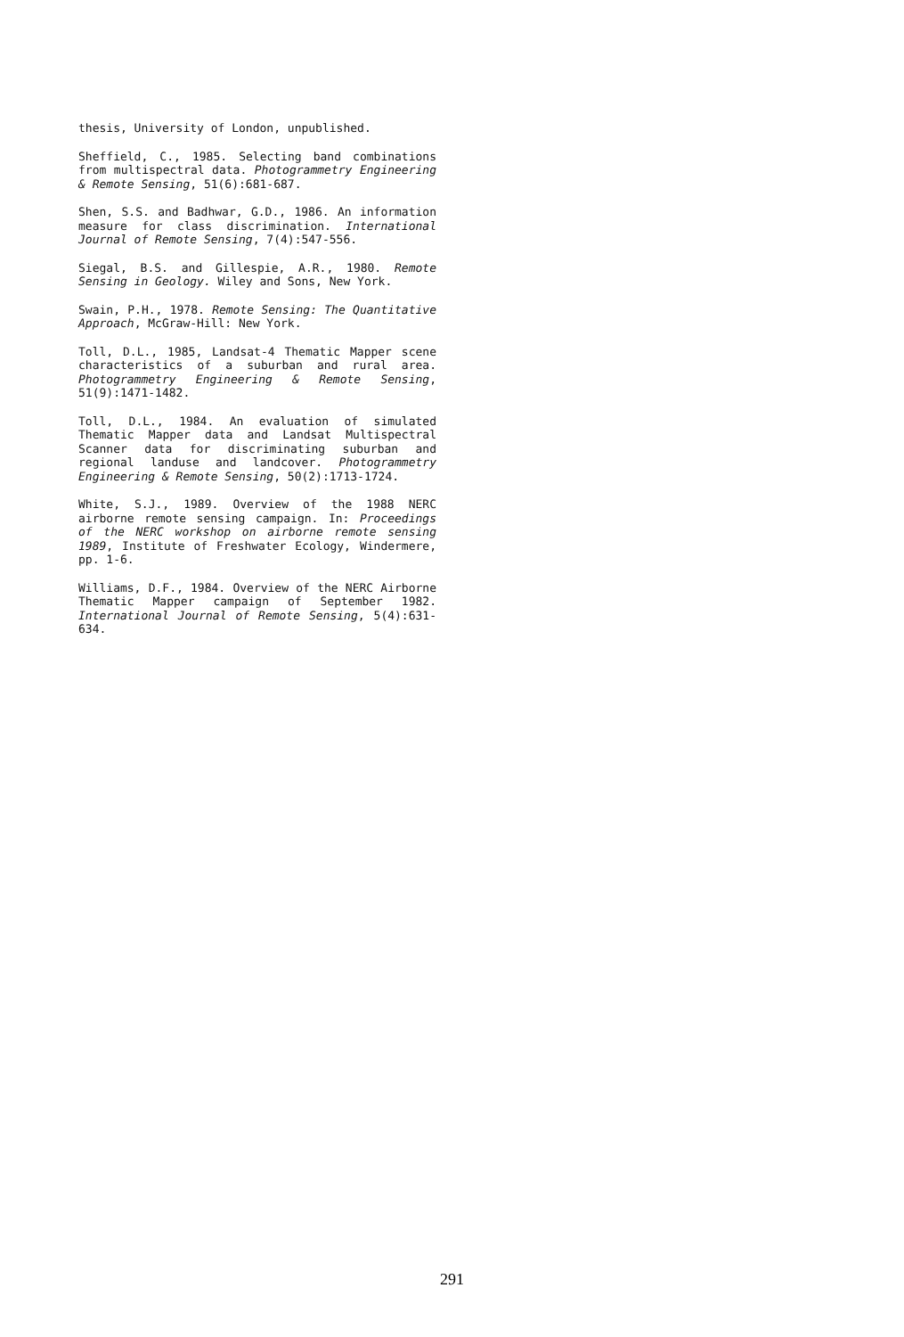thesis, University of London, unpublished.
Sheffield, C., 1985. Selecting band combinations from multispectral data. Photogrammetry Engineering & Remote Sensing, 51(6):681-687.
Shen, S.S. and Badhwar, G.D., 1986. An information measure for class discrimination. International Journal of Remote Sensing, 7(4):547-556.
Siegal, B.S. and Gillespie, A.R., 1980. Remote Sensing in Geology. Wiley and Sons, New York.
Swain, P.H., 1978. Remote Sensing: The Quantitative Approach, McGraw-Hill: New York.
Toll, D.L., 1985, Landsat-4 Thematic Mapper scene characteristics of a suburban and rural area. Photogrammetry Engineering & Remote Sensing, 51(9):1471-1482.
Toll, D.L., 1984. An evaluation of simulated Thematic Mapper data and Landsat Multispectral Scanner data for discriminating suburban and regional landuse and landcover. Photogrammetry Engineering & Remote Sensing, 50(2):1713-1724.
White, S.J., 1989. Overview of the 1988 NERC airborne remote sensing campaign. In: Proceedings of the NERC workshop on airborne remote sensing 1989, Institute of Freshwater Ecology, Windermere, pp. 1-6.
Williams, D.F., 1984. Overview of the NERC Airborne Thematic Mapper campaign of September 1982. International Journal of Remote Sensing, 5(4):631-634.
291